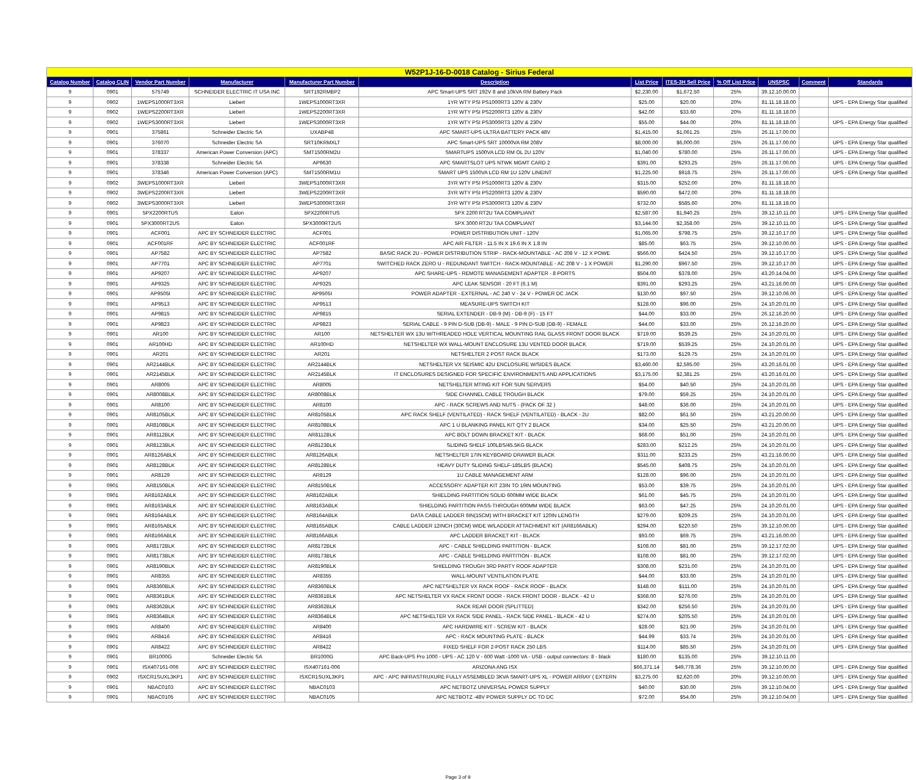| W52P1J-16-D-0018 Catalog - Sirius Federal | | | | | | | | | | | |
| Catalog Number | Catalog CLIN | Vendor Part Number | Manufacturer | Manufacturer Part Number | Description | List Price | ITES-3H Sell Price | % Off List Price | UNSPSC | Comment | Standards |
| 9 | 0901 | 575749 | SCHNEIDER ELECTRIC IT USA INC | SRT192RMBP2 | APC Smart-UPS SRT 192V 8 and 10kVA RM Battery Pack | $2,230.00 | $1,672.50 | 25% | 39.12.10.00.00 | | |
| 9 | 0902 | 1WEPS1000RT3XR | Liebert | 1WEPS1000RT3XR | 1YR WTY PSI PS1000RT3 120V & 230V | $25.00 | $20.00 | 20% | 81.11.18.18.00 | | UPS - EPA Energy Star qualified |
| 9 | 0902 | 1WEPS2200RT3XR | Liebert | 1WEPS2200RT3XR | 1YR WTY PSI PS2200RT3 120V & 230V | $42.00 | $33.60 | 20% | 81.11.18.18.00 | | |
| 9 | 0902 | 1WEPS3000RT3XR | Liebert | 1WEPS3000RT3XR | 1YR WTY PSI PS3000RT3 120V & 230V | $55.00 | $44.00 | 20% | 81.11.18.18.00 | | UPS - EPA Energy Star qualified |
| 9 | 0901 | 375861 | Schneider Electric SA | UXABP48 | APC SMART-UPS ULTRA BATTERY PACK 48V | $1,415.00 | $1,061.25 | 25% | 26.11.17.00.00 | | |
| 9 | 0901 | 376070 | Schneider Electric SA | SRT10KRMXLT | APC Smart-UPS SRT 10000VA RM 208V | $8,000.00 | $6,000.00 | 25% | 26.11.17.00.00 | | UPS - EPA Energy Star qualified |
| 9 | 0901 | 378337 | American Power Conversion (APC) | SMT1500RM2U | SMARTUPS 1500VA LCD RM OL 2U 120V | $1,040.00 | $780.00 | 25% | 26.11.17.00.00 | | UPS - EPA Energy Star qualified |
| 9 | 0901 | 378338 | Schneider Electric SA | AP9630 | APC SMARTSLOT UPS NTWK MGMT CARD 2 | $391.00 | $293.25 | 25% | 26.11.17.00.00 | | UPS - EPA Energy Star qualified |
| 9 | 0901 | 378346 | American Power Conversion (APC) | SMT1500RM1U | SMART UPS 1500VA LCD RM 1U 120V LINEINT | $1,225.00 | $918.75 | 25% | 26.11.17.00.00 | | UPS - EPA Energy Star qualified |
| 9 | 0902 | 3WEPS1000RT3XR | Liebert | 3WEPS1000RT3XR | 3YR WTY PSI PS1000RT3 120V & 230V | $315.00 | $252.00 | 20% | 81.11.18.18.00 | | |
| 9 | 0902 | 3WEPS2200RT3XR | Liebert | 3WEPS2200RT3XR | 3YR WTY PSI PS2200RT3 120V & 230V | $590.00 | $472.00 | 20% | 81.11.18.18.00 | | |
| 9 | 0902 | 3WEPS3000RT3XR | Liebert | 3WEPS3000RT3XR | 3YR WTY PSI PS3000RT3 120V & 230V | $732.00 | $585.60 | 20% | 81.11.18.18.00 | | |
| 9 | 0901 | 5PX2200RTUS | Eaton | 5PX2200RTUS | 5PX 2200 RT2U TAA COMPLIANT | $2,587.00 | $1,940.25 | 25% | 39.12.10.11.00 | | UPS - EPA Energy Star qualified |
| 9 | 0901 | 5PX3000RT2US | Eaton | 5PX3000RT2US | 5PX 3000 RT2U TAA COMPLIANT | $3,144.00 | $2,358.00 | 25% | 39.12.10.11.00 | | UPS - EPA Energy Star qualified |
| 9 | 0901 | ACF001 | APC BY SCHNEIDER ELECTRIC | ACF001 | POWER DISTRIBUTION UNIT - 120V | $1,065.00 | $798.75 | 25% | 39.12.10.17.00 | | UPS - EPA Energy Star qualified |
| 9 | 0901 | ACF001RF | APC BY SCHNEIDER ELECTRIC | ACF001RF | APC AIR FILTER - 11.5 IN X 19.6 IN X 1.8 IN | $85.00 | $63.75 | 25% | 39.12.10.00.00 | | UPS - EPA Energy Star qualified |
| 9 | 0901 | AP7582 | APC BY SCHNEIDER ELECTRIC | AP7582 | BASIC RACK 2U - POWER DISTRIBUTION STRIP - RACK-MOUNTABLE - AC 208 V - 12 X POWE | $566.00 | $424.50 | 25% | 39.12.10.17.00 | | UPS - EPA Energy Star qualified |
| 9 | 0901 | AP7701 | APC BY SCHNEIDER ELECTRIC | AP7701 | SWITCHED RACK ZERO U - REDUNDANT SWITCH - RACK-MOUNTABLE - AC 208 V - 1 X POWER | $1,290.00 | $967.50 | 25% | 39.12.10.17.00 | | UPS - EPA Energy Star qualified |
| 9 | 0901 | AP9207 | APC BY SCHNEIDER ELECTRIC | AP9207 | APC SHARE-UPS - REMOTE MANAGEMENT ADAPTER - 8 PORTS | $504.00 | $378.00 | 25% | 43.20.14.04.00 | | UPS - EPA Energy Star qualified |
| 9 | 0901 | AP9325 | APC BY SCHNEIDER ELECTRIC | AP9325 | APC LEAK SENSOR - 20 FT (6.1 M) | $391.00 | $293.25 | 25% | 43.21.16.00.00 | | UPS - EPA Energy Star qualified |
| 9 | 0901 | AP9505I | APC BY SCHNEIDER ELECTRIC | AP9505I | POWER ADAPTER - EXTERNAL - AC 240 V - 24 V - POWER DC JACK | $130.00 | $97.50 | 25% | 39.12.10.06.00 | | UPS - EPA Energy Star qualified |
| 9 | 0901 | AP9513 | APC BY SCHNEIDER ELECTRIC | AP9513 | MEASURE-UPS SWITCH KIT | $128.00 | $96.00 | 25% | 24.10.20.01.00 | | UPS - EPA Energy Star qualified |
| 9 | 0901 | AP9815 | APC BY SCHNEIDER ELECTRIC | AP9815 | SERIAL EXTENDER - DB-9 (M) - DB-9 (F) - 15 FT | $44.00 | $33.00 | 25% | 26.12.16.20.00 | | UPS - EPA Energy Star qualified |
| 9 | 0901 | AP9823 | APC BY SCHNEIDER ELECTRIC | AP9823 | SERIAL CABLE - 9 PIN D-SUB (DB-9) - MALE - 9 PIN D-SUB (DB-9) - FEMALE | $44.00 | $33.00 | 25% | 26.12.16.20.00 | | UPS - EPA Energy Star qualified |
| 9 | 0901 | AR100 | APC BY SCHNEIDER ELECTRIC | AR100 | NETSHELTER WX 13U W/THREADED HOLE VERTICAL MOUNTING RAIL GLASS FRONT DOOR BLACK | $719.00 | $539.25 | 25% | 24.10.20.01.00 | | UPS - EPA Energy Star qualified |
| 9 | 0901 | AR100HD | APC BY SCHNEIDER ELECTRIC | AR100HD | NETSHELTER WX WALL-MOUNT ENCLOSURE 13U VENTED DOOR BLACK | $719.00 | $539.25 | 25% | 24.10.20.01.00 | | UPS - EPA Energy Star qualified |
| 9 | 0901 | AR201 | APC BY SCHNEIDER ELECTRIC | AR201 | NETSHELTER 2 POST RACK BLACK | $173.00 | $129.75 | 25% | 24.10.20.01.00 | | UPS - EPA Energy Star qualified |
| 9 | 0901 | AR2144BLK | APC BY SCHNEIDER ELECTRIC | AR2144BLK | NETSHELTER VX SEISMIC 42U ENCLOSURE W/SIDES BLACK | $3,460.00 | $2,595.00 | 25% | 43.20.16.01.00 | | UPS - EPA Energy Star qualified |
| 9 | 0901 | AR2145BLK | APC BY SCHNEIDER ELECTRIC | AR2145BLK | IT ENCLOSURES DESIGNED FOR SPECIFIC ENVIRONMENTS AND APPLICATIONS | $3,175.00 | $2,381.25 | 25% | 43.20.16.01.00 | | UPS - EPA Energy Star qualified |
| 9 | 0901 | AR8005 | APC BY SCHNEIDER ELECTRIC | AR8005 | NETSHELTER MTING KIT FOR SUN SERVERS | $54.00 | $40.50 | 25% | 24.10.20.01.00 | | UPS - EPA Energy Star qualified |
| 9 | 0901 | AR8008BLK | APC BY SCHNEIDER ELECTRIC | AR8008BLK | SIDE CHANNEL CABLE TROUGH BLACK | $79.00 | $59.25 | 25% | 24.10.20.01.00 | | UPS - EPA Energy Star qualified |
| 9 | 0901 | AR8100 | APC BY SCHNEIDER ELECTRIC | AR8100 | APC - RACK SCREWS AND NUTS - (PACK OF 32 ) | $48.00 | $36.00 | 25% | 24.10.20.01.00 | | UPS - EPA Energy Star qualified |
| 9 | 0901 | AR8105BLK | APC BY SCHNEIDER ELECTRIC | AR8105BLK | APC RACK SHELF (VENTILATED) - RACK SHELF (VENTILATED) - BLACK - 2U | $82.00 | $61.50 | 25% | 43.21.20.00.00 | | UPS - EPA Energy Star qualified |
| 9 | 0901 | AR8108BLK | APC BY SCHNEIDER ELECTRIC | AR8108BLK | APC 1 U BLANKING PANEL KIT QTY 2 BLACK | $34.00 | $25.50 | 25% | 43.21.20.00.00 | | UPS - EPA Energy Star qualified |
| 9 | 0901 | AR8112BLK | APC BY SCHNEIDER ELECTRIC | AR8112BLK | APC BOLT DOWN BRACKET KIT - BLACK | $68.00 | $51.00 | 25% | 24.10.20.01.00 | | UPS - EPA Energy Star qualified |
| 9 | 0901 | AR8123BLK | APC BY SCHNEIDER ELECTRIC | AR8123BLK | SLIDING SHELF 100LBS/45.5KG BLACK | $283.00 | $212.25 | 25% | 24.10.20.01.00 | | UPS - EPA Energy Star qualified |
| 9 | 0901 | AR8126ABLK | APC BY SCHNEIDER ELECTRIC | AR8126ABLK | NETSHELTER 17IN KEYBOARD DRAWER BLACK | $311.00 | $233.25 | 25% | 43.21.16.00.00 | | UPS - EPA Energy Star qualified |
| 9 | 0901 | AR8128BLK | APC BY SCHNEIDER ELECTRIC | AR8128BLK | HEAVY DUTY SLIDING SHELF-185LBS (BLACK) | $545.00 | $408.75 | 25% | 24.10.20.01.00 | | UPS - EPA Energy Star qualified |
| 9 | 0901 | AR8129 | APC BY SCHNEIDER ELECTRIC | AR8129 | 1U CABLE MANAGEMENT ARM | $128.00 | $96.00 | 25% | 24.10.20.01.00 | | UPS - EPA Energy Star qualified |
| 9 | 0901 | AR8150BLK | APC BY SCHNEIDER ELECTRIC | AR8150BLK | ACCESSORY: ADAPTER KIT 23IN TO 19IN MOUNTING | $53.00 | $39.75 | 25% | 24.10.20.01.00 | | UPS - EPA Energy Star qualified |
| 9 | 0901 | AR8162ABLK | APC BY SCHNEIDER ELECTRIC | AR8162ABLK | SHIELDING PARTITION SOLID 600MM WIDE BLACK | $61.00 | $45.75 | 25% | 24.10.20.01.00 | | UPS - EPA Energy Star qualified |
| 9 | 0901 | AR8163ABLK | APC BY SCHNEIDER ELECTRIC | AR8163ABLK | SHIELDING PARTITION PASS-THROUGH 600MM WIDE BLACK | $63.00 | $47.25 | 25% | 24.10.20.01.00 | | UPS - EPA Energy Star qualified |
| 9 | 0901 | AR8164ABLK | APC BY SCHNEIDER ELECTRIC | AR8164ABLK | DATA CABLE LADDER 6IN(15CM) WITH BRACKET KIT 120IN LENGTH | $279.00 | $209.25 | 25% | 24.10.20.01.00 | | UPS - EPA Energy Star qualified |
| 9 | 0901 | AR8165ABLK | APC BY SCHNEIDER ELECTRIC | AR8165ABLK | CABLE LADDER 12INCH (30CM) WIDE W/LADDER ATTACHMENT KIT (AR8166ABLK) | $294.00 | $220.50 | 25% | 39.12.10.00.00 | | UPS - EPA Energy Star qualified |
| 9 | 0901 | AR8166ABLK | APC BY SCHNEIDER ELECTRIC | AR8166ABLK | APC LADDER BRACKET KIT - BLACK | $93.00 | $69.75 | 25% | 43.21.16.00.00 | | UPS - EPA Energy Star qualified |
| 9 | 0901 | AR8172BLK | APC BY SCHNEIDER ELECTRIC | AR8172BLK | APC - CABLE SHIELDING PARTITION - BLACK | $108.00 | $81.00 | 25% | 39.12.17.02.00 | | UPS - EPA Energy Star qualified |
| 9 | 0901 | AR8173BLK | APC BY SCHNEIDER ELECTRIC | AR8173BLK | APC - CABLE SHIELDING PARTITION - BLACK | $108.00 | $81.00 | 25% | 39.12.17.02.00 | | UPS - EPA Energy Star qualified |
| 9 | 0901 | AR8190BLK | APC BY SCHNEIDER ELECTRIC | AR8190BLK | SHIELDING TROUGH 3RD PARTY ROOF ADAPTER | $308.00 | $231.00 | 25% | 24.10.20.01.00 | | UPS - EPA Energy Star qualified |
| 9 | 0901 | AR8355 | APC BY SCHNEIDER ELECTRIC | AR8355 | WALL-MOUNT VENTILATION PLATE | $44.00 | $33.00 | 25% | 24.10.20.01.00 | | UPS - EPA Energy Star qualified |
| 9 | 0901 | AR8360BLK | APC BY SCHNEIDER ELECTRIC | AR8360BLK | APC NETSHELTER VX RACK ROOF - RACK ROOF - BLACK | $148.00 | $111.00 | 25% | 24.10.20.01.00 | | UPS - EPA Energy Star qualified |
| 9 | 0901 | AR8361BLK | APC BY SCHNEIDER ELECTRIC | AR8361BLK | APC NETSHELTER VX RACK FRONT DOOR - RACK FRONT DOOR - BLACK - 42 U | $368.00 | $276.00 | 25% | 24.10.20.01.00 | | UPS - EPA Energy Star qualified |
| 9 | 0901 | AR8362BLK | APC BY SCHNEIDER ELECTRIC | AR8362BLK | RACK REAR DOOR (SPLITTED) | $342.00 | $256.50 | 25% | 24.10.20.01.00 | | UPS - EPA Energy Star qualified |
| 9 | 0901 | AR8364BLK | APC BY SCHNEIDER ELECTRIC | AR8364BLK | APC NETSHELTER VX RACK SIDE PANEL - RACK SIDE PANEL - BLACK - 42 U | $274.00 | $205.50 | 25% | 24.10.20.01.00 | | UPS - EPA Energy Star qualified |
| 9 | 0901 | AR8400 | APC BY SCHNEIDER ELECTRIC | AR8400 | APC HARDWIRE KIT - SCREW KIT - BLACK | $28.00 | $21.00 | 25% | 24.10.20.01.00 | | UPS - EPA Energy Star qualified |
| 9 | 0901 | AR8416 | APC BY SCHNEIDER ELECTRIC | AR8416 | APC - RACK MOUNTING PLATE - BLACK | $44.99 | $33.74 | 25% | 24.10.20.01.00 | | UPS - EPA Energy Star qualified |
| 9 | 0901 | AR8422 | APC BY SCHNEIDER ELECTRIC | AR8422 | FIXED SHELF FOR 2-POST RACK 250 LBS | $114.00 | $85.50 | 25% | 24.10.20.01.00 | | UPS - EPA Energy Star qualified |
| 9 | 0901 | BR1000G | Schneider Electric SA | BR1000G | APC Back-UPS Pro 1000 - UPS - AC 120 V - 600 Watt -1000 VA - USB - output connectors: 8 - black | $180.00 | $135.00 | 25% | 39.12.10.11.00 | | |
| 9 | 0901 | ISX407161-006 | APC BY SCHNEIDER ELECTRIC | ISX407161-006 | ARIZONA ANG ISX | $66,371.14 | $49,778.36 | 25% | 39.12.10.00.00 | | UPS - EPA Energy Star qualified |
| 9 | 0902 | ISXCR1SUXL3KP1 | APC BY SCHNEIDER ELECTRIC | ISXCR1SUXL3KP1 | APC - APC INFRASTRUXURE FULLY ASSEMBLED 3KVA SMART-UPS XL - POWER ARRAY ( EXTERN | $3,275.00 | $2,620.00 | 20% | 39.12.10.00.00 | | UPS - EPA Energy Star qualified |
| 9 | 0901 | NBAC0103 | APC BY SCHNEIDER ELECTRIC | NBAC0103 | APC NETBOTZ UNIVERSAL POWER SUPPLY | $40.00 | $30.00 | 25% | 39.12.10.04.00 | | UPS - EPA Energy Star qualified |
| 9 | 0901 | NBAC0105 | APC BY SCHNEIDER ELECTRIC | NBAC0105 | APC NETBOTZ -48V POWER SUPPLY DC TO DC | $72.00 | $54.00 | 25% | 39.12.10.04.00 | | UPS - EPA Energy Star qualified |
Page 3 of 9